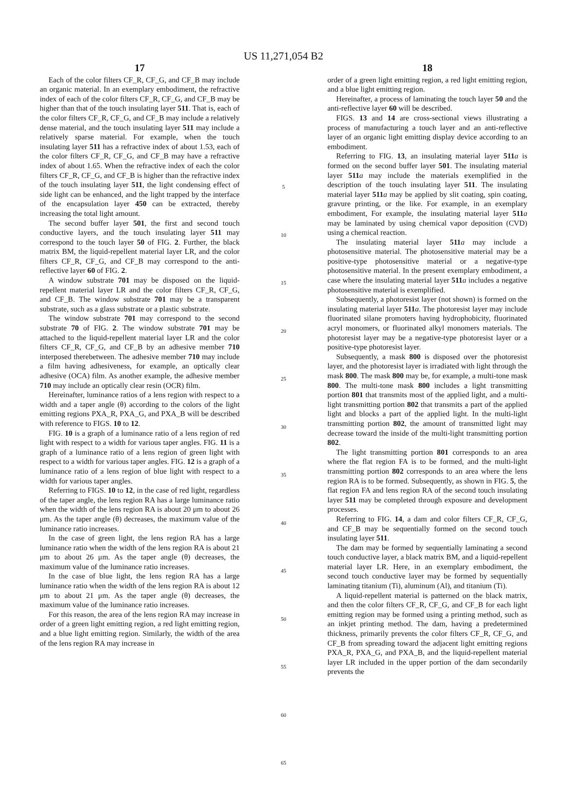US 11,271,054 B2
17
Each of the color filters CF_R, CF_G, and CF_B may include an organic material. In an exemplary embodiment, the refractive index of each of the color filters CF_R, CF_G, and CF_B may be higher than that of the touch insulating layer 511. That is, each of the color filters CF_R, CF_G, and CF_B may include a relatively dense material, and the touch insulating layer 511 may include a relatively sparse material. For example, when the touch insulating layer 511 has a refractive index of about 1.53, each of the color filters CF_R, CF_G, and CF_B may have a refractive index of about 1.65. When the refractive index of each the color filters CF_R, CF_G, and CF_B is higher than the refractive index of the touch insulating layer 511, the light condensing effect of side light can be enhanced, and the light trapped by the interface of the encapsulation layer 450 can be extracted, thereby increasing the total light amount.
The second buffer layer 501, the first and second touch conductive layers, and the touch insulating layer 511 may correspond to the touch layer 50 of FIG. 2. Further, the black matrix BM, the liquid-repellent material layer LR, and the color filters CF_R, CF_G, and CF_B may correspond to the anti-reflective layer 60 of FIG. 2.
A window substrate 701 may be disposed on the liquid-repellent material layer LR and the color filters CF_R, CF_G, and CF_B. The window substrate 701 may be a transparent substrate, such as a glass substrate or a plastic substrate.
The window substrate 701 may correspond to the second substrate 70 of FIG. 2. The window substrate 701 may be attached to the liquid-repellent material layer LR and the color filters CF_R, CF_G, and CF_B by an adhesive member 710 interposed therebetween. The adhesive member 710 may include a film having adhesiveness, for example, an optically clear adhesive (OCA) film. As another example, the adhesive member 710 may include an optically clear resin (OCR) film.
Hereinafter, luminance ratios of a lens region with respect to a width and a taper angle (θ) according to the colors of the light emitting regions PXA_R, PXA_G, and PXA_B will be described with reference to FIGS. 10 to 12.
FIG. 10 is a graph of a luminance ratio of a lens region of red light with respect to a width for various taper angles. FIG. 11 is a graph of a luminance ratio of a lens region of green light with respect to a width for various taper angles. FIG. 12 is a graph of a luminance ratio of a lens region of blue light with respect to a width for various taper angles.
Referring to FIGS. 10 to 12, in the case of red light, regardless of the taper angle, the lens region RA has a large luminance ratio when the width of the lens region RA is about 20 μm to about 26 μm. As the taper angle (θ) decreases, the maximum value of the luminance ratio increases.
In the case of green light, the lens region RA has a large luminance ratio when the width of the lens region RA is about 21 μm to about 26 μm. As the taper angle (θ) decreases, the maximum value of the luminance ratio increases.
In the case of blue light, the lens region RA has a large luminance ratio when the width of the lens region RA is about 12 μm to about 21 μm. As the taper angle (θ) decreases, the maximum value of the luminance ratio increases.
For this reason, the area of the lens region RA may increase in order of a green light emitting region, a red light emitting region, and a blue light emitting region. Similarly, the width of the area of the lens region RA may increase in
5
10
15
20
25
30
35
40
45
50
55
60
65
18
order of a green light emitting region, a red light emitting region, and a blue light emitting region.
Hereinafter, a process of laminating the touch layer 50 and the anti-reflective layer 60 will be described.
FIGS. 13 and 14 are cross-sectional views illustrating a process of manufacturing a touch layer and an anti-reflective layer of an organic light emitting display device according to an embodiment.
Referring to FIG. 13, an insulating material layer 511 a is formed on the second buffer layer 501. The insulating material layer 511 a may include the materials exemplified in the description of the touch insulating layer 511. The insulating material layer 511 a may be applied by slit coating, spin coating, gravure printing, or the like. For example, in an exemplary embodiment, For example, the insulating material layer 511 a may be laminated by using chemical vapor deposition (CVD) using a chemical reaction.
The insulating material layer 511 a may include a photosensitive material. The photosensitive material may be a positive-type photosensitive material or a negative-type photosensitive material. In the present exemplary embodiment, a case where the insulating material layer 511 a includes a negative photosensitive material is exemplified.
Subsequently, a photoresist layer (not shown) is formed on the insulating material layer 511 a. The photoresist layer may include fluorinated silane promoters having hydrophobicity, fluorinated acryl monomers, or fluorinated alkyl monomers materials. The photoresist layer may be a negative-type photoresist layer or a positive-type photoresist layer.
Subsequently, a mask 800 is disposed over the photoresist layer, and the photoresist layer is irradiated with light through the mask 800. The mask 800 may be, for example, a multi-tone mask 800. The multi-tone mask 800 includes a light transmitting portion 801 that transmits most of the applied light, and a multi-light transmitting portion 802 that transmits a part of the applied light and blocks a part of the applied light. In the multi-light transmitting portion 802, the amount of transmitted light may decrease toward the inside of the multi-light transmitting portion 802.
The light transmitting portion 801 corresponds to an area where the flat region FA is to be formed, and the multi-light transmitting portion 802 corresponds to an area where the lens region RA is to be formed. Subsequently, as shown in FIG. 5, the flat region FA and lens region RA of the second touch insulating layer 511 may be completed through exposure and development processes.
Referring to FIG. 14, a dam and color filters CF_R, CF_G, and CF_B may be sequentially formed on the second touch insulating layer 511.
The dam may be formed by sequentially laminating a second touch conductive layer, a black matrix BM, and a liquid-repellent material layer LR. Here, in an exemplary embodiment, the second touch conductive layer may be formed by sequentially laminating titanium (Ti), aluminum (Al), and titanium (Ti).
A liquid-repellent material is patterned on the black matrix, and then the color filters CF_R, CF_G, and CF_B for each light emitting region may be formed using a printing method, such as an inkjet printing method. The dam, having a predetermined thickness, primarily prevents the color filters CF_R, CF_G, and CF_B from spreading toward the adjacent light emitting regions PXA_R, PXA_G, and PXA_B, and the liquid-repellent material layer LR included in the upper portion of the dam secondarily prevents the